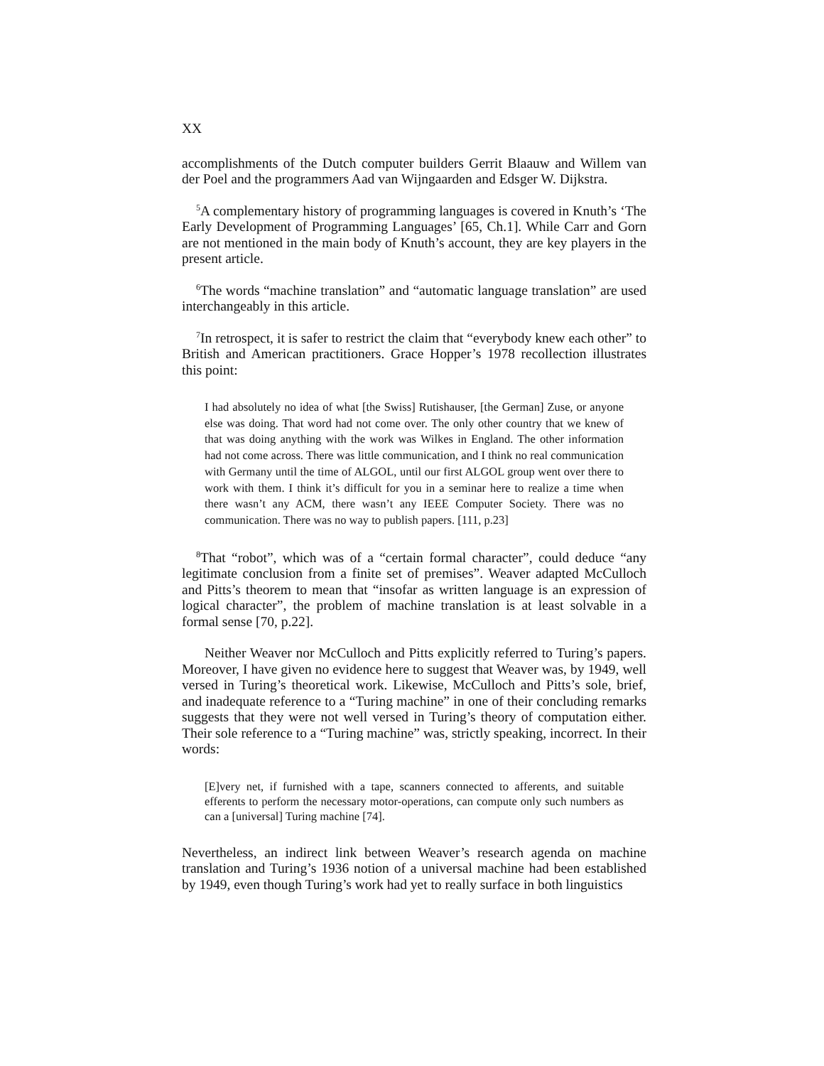XX
accomplishments of the Dutch computer builders Gerrit Blaauw and Willem van der Poel and the programmers Aad van Wijngaarden and Edsger W. Dijkstra.
<sup>5</sup> A complementary history of programming languages is covered in Knuth’s ‘The Early Development of Programming Languages’ [65, Ch.1]. While Carr and Gorn are not mentioned in the main body of Knuth’s account, they are key players in the present article.
<sup>6</sup> The words “machine translation” and “automatic language translation” are used interchangeably in this article.
<sup>7</sup> In retrospect, it is safer to restrict the claim that “everybody knew each other” to British and American practitioners. Grace Hopper’s 1978 recollection illustrates this point:
I had absolutely no idea of what [the Swiss] Rutishauser, [the German] Zuse, or anyone else was doing. That word had not come over. The only other country that we knew of that was doing anything with the work was Wilkes in England. The other information had not come across. There was little communication, and I think no real communication with Germany until the time of ALGOL, until our first ALGOL group went over there to work with them. I think it’s difficult for you in a seminar here to realize a time when there wasn’t any ACM, there wasn’t any IEEE Computer Society. There was no communication. There was no way to publish papers. [111, p.23]
<sup>8</sup> That “robot”, which was of a “certain formal character”, could deduce “any legitimate conclusion from a finite set of premises”. Weaver adapted McCulloch and Pitts’s theorem to mean that “insofar as written language is an expression of logical character”, the problem of machine translation is at least solvable in a formal sense [70, p.22].
Neither Weaver nor McCulloch and Pitts explicitly referred to Turing’s papers. Moreover, I have given no evidence here to suggest that Weaver was, by 1949, well versed in Turing’s theoretical work. Likewise, McCulloch and Pitts’s sole, brief, and inadequate reference to a “Turing machine” in one of their concluding remarks suggests that they were not well versed in Turing’s theory of computation either. Their sole reference to a “Turing machine” was, strictly speaking, incorrect. In their words:
[E]very net, if furnished with a tape, scanners connected to afferents, and suitable efferents to perform the necessary motor-operations, can compute only such numbers as can a [universal] Turing machine [74].
Nevertheless, an indirect link between Weaver’s research agenda on machine translation and Turing’s 1936 notion of a universal machine had been established by 1949, even though Turing’s work had yet to really surface in both linguistics